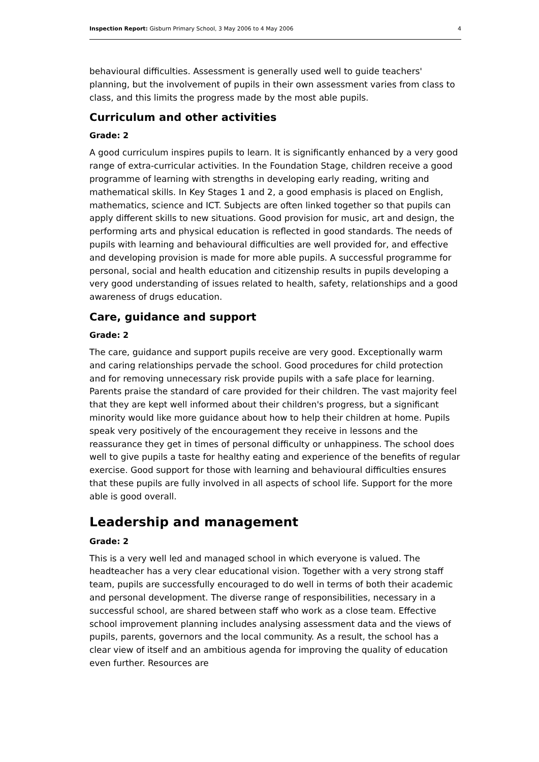Inspection Report: Gisburn Primary School, 3 May 2006 to 4 May 2006 4
behavioural difficulties. Assessment is generally used well to guide teachers' planning, but the involvement of pupils in their own assessment varies from class to class, and this limits the progress made by the most able pupils.
Curriculum and other activities
Grade: 2
A good curriculum inspires pupils to learn. It is significantly enhanced by a very good range of extra-curricular activities. In the Foundation Stage, children receive a good programme of learning with strengths in developing early reading, writing and mathematical skills. In Key Stages 1 and 2, a good emphasis is placed on English, mathematics, science and ICT. Subjects are often linked together so that pupils can apply different skills to new situations. Good provision for music, art and design, the performing arts and physical education is reflected in good standards. The needs of pupils with learning and behavioural difficulties are well provided for, and effective and developing provision is made for more able pupils. A successful programme for personal, social and health education and citizenship results in pupils developing a very good understanding of issues related to health, safety, relationships and a good awareness of drugs education.
Care, guidance and support
Grade: 2
The care, guidance and support pupils receive are very good. Exceptionally warm and caring relationships pervade the school. Good procedures for child protection and for removing unnecessary risk provide pupils with a safe place for learning. Parents praise the standard of care provided for their children. The vast majority feel that they are kept well informed about their children's progress, but a significant minority would like more guidance about how to help their children at home. Pupils speak very positively of the encouragement they receive in lessons and the reassurance they get in times of personal difficulty or unhappiness. The school does well to give pupils a taste for healthy eating and experience of the benefits of regular exercise. Good support for those with learning and behavioural difficulties ensures that these pupils are fully involved in all aspects of school life. Support for the more able is good overall.
Leadership and management
Grade: 2
This is a very well led and managed school in which everyone is valued. The headteacher has a very clear educational vision. Together with a very strong staff team, pupils are successfully encouraged to do well in terms of both their academic and personal development. The diverse range of responsibilities, necessary in a successful school, are shared between staff who work as a close team. Effective school improvement planning includes analysing assessment data and the views of pupils, parents, governors and the local community. As a result, the school has a clear view of itself and an ambitious agenda for improving the quality of education even further. Resources are